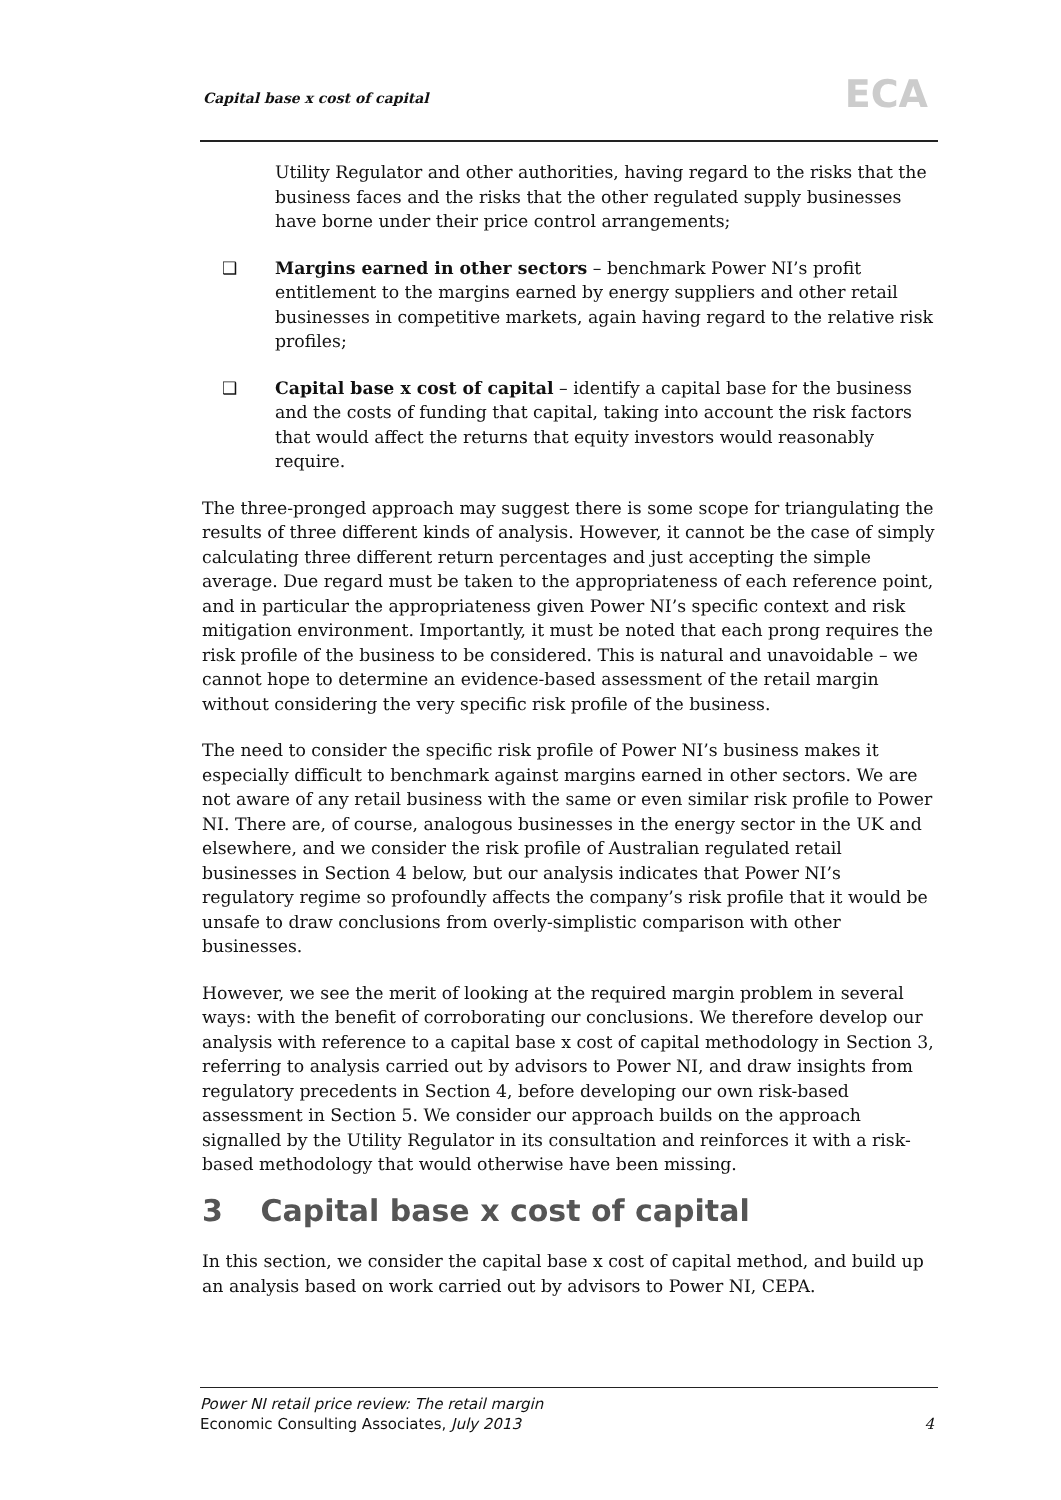Capital base x cost of capital ECA
Utility Regulator and other authorities, having regard to the risks that the business faces and the risks that the other regulated supply businesses have borne under their price control arrangements;
❑ Margins earned in other sectors – benchmark Power NI’s profit entitlement to the margins earned by energy suppliers and other retail businesses in competitive markets, again having regard to the relative risk profiles;
❑ Capital base x cost of capital – identify a capital base for the business and the costs of funding that capital, taking into account the risk factors that would affect the returns that equity investors would reasonably require.
The three-pronged approach may suggest there is some scope for triangulating the results of three different kinds of analysis. However, it cannot be the case of simply calculating three different return percentages and just accepting the simple average. Due regard must be taken to the appropriateness of each reference point, and in particular the appropriateness given Power NI’s specific context and risk mitigation environment. Importantly, it must be noted that each prong requires the risk profile of the business to be considered. This is natural and unavoidable – we cannot hope to determine an evidence-based assessment of the retail margin without considering the very specific risk profile of the business.
The need to consider the specific risk profile of Power NI’s business makes it especially difficult to benchmark against margins earned in other sectors. We are not aware of any retail business with the same or even similar risk profile to Power NI. There are, of course, analogous businesses in the energy sector in the UK and elsewhere, and we consider the risk profile of Australian regulated retail businesses in Section 4 below, but our analysis indicates that Power NI’s regulatory regime so profoundly affects the company’s risk profile that it would be unsafe to draw conclusions from overly-simplistic comparison with other businesses.
However, we see the merit of looking at the required margin problem in several ways: with the benefit of corroborating our conclusions. We therefore develop our analysis with reference to a capital base x cost of capital methodology in Section 3, referring to analysis carried out by advisors to Power NI, and draw insights from regulatory precedents in Section 4, before developing our own risk-based assessment in Section 5. We consider our approach builds on the approach signalled by the Utility Regulator in its consultation and reinforces it with a risk-based methodology that would otherwise have been missing.
3 Capital base x cost of capital
In this section, we consider the capital base x cost of capital method, and build up an analysis based on work carried out by advisors to Power NI, CEPA.
Power NI retail price review: The retail margin
Economic Consulting Associates, July 2013
4